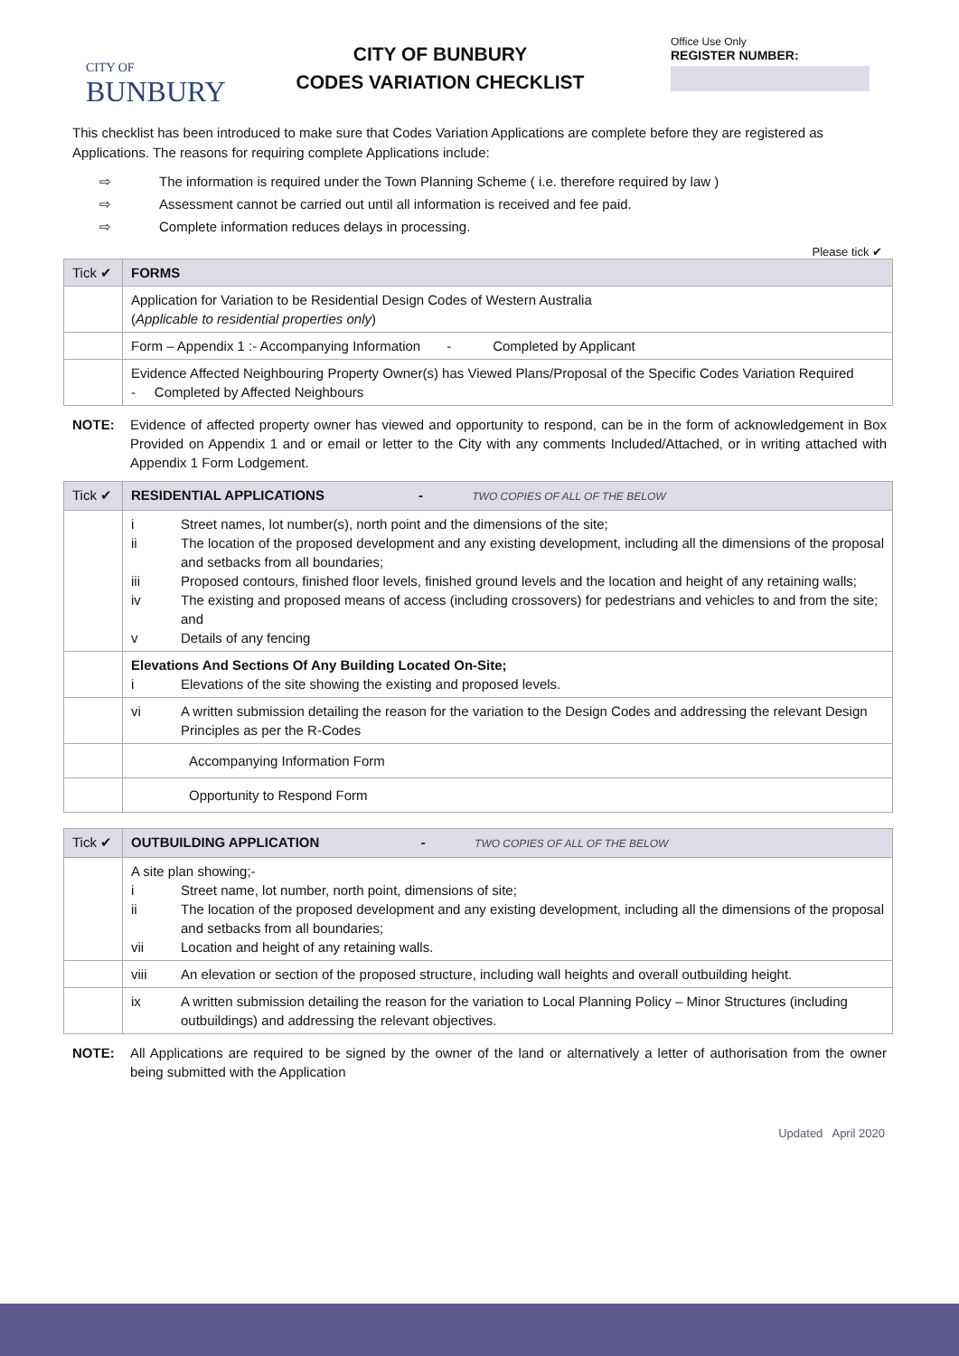CITY OF
BUNBURY
CITY OF BUNBURY
CODES VARIATION CHECKLIST
Office Use Only
REGISTER NUMBER:
This checklist has been introduced to make sure that Codes Variation Applications are complete before they are registered as Applications. The reasons for requiring complete Applications include:
⇨ The information is required under the Town Planning Scheme ( i.e. therefore required by law )
⇨ Assessment cannot be carried out until all information is received and fee paid.
⇨ Complete information reduces delays in processing.
Please tick ✔
| Tick ✔ | FORMS |
| --- | --- |
| | Application for Variation to be Residential Design Codes of Western Australia ( Applicable to residential properties only ) |
| | Form – Appendix 1 :- Accompanying Information - Completed by Applicant |
| | Evidence Affected Neighbouring Property Owner(s) has Viewed Plans/Proposal of the Specific Codes Variation Required - Completed by Affected Neighbours |
NOTE: Evidence of affected property owner has viewed and opportunity to respond, can be in the form of acknowledgement in Box Provided on Appendix 1 and or email or letter to the City with any comments Included/Attached, or in writing attached with Appendix 1 Form Lodgement.
| Tick ✔ | RESIDENTIAL APPLICATIONS - TWO COPIES OF ALL OF THE BELOW |
| --- | --- |
| | i Street names, lot number(s), north point and the dimensions of the site; ii The location of the proposed development and any existing development, including all the dimensions of the proposal and setbacks from all boundaries; iii Proposed contours, finished floor levels, finished ground levels and the location and height of any retaining walls; iv The existing and proposed means of access (including crossovers) for pedestrians and vehicles to and from the site; and v Details of any fencing |
| | Elevations And Sections Of Any Building Located On-Site; i Elevations of the site showing the existing and proposed levels. |
| | vi A written submission detailing the reason for the variation to the Design Codes and addressing the relevant Design Principles as per the R-Codes |
| | Accompanying Information Form |
| | Opportunity to Respond Form |
| Tick ✔ | OUTBUILDING APPLICATION - TWO COPIES OF ALL OF THE BELOW |
| --- | --- |
| | A site plan showing;- i Street name, lot number, north point, dimensions of site; ii The location of the proposed development and any existing development, including all the dimensions of the proposal and setbacks from all boundaries; vii Location and height of any retaining walls. |
| | viii An elevation or section of the proposed structure, including wall heights and overall outbuilding height. |
| | ix A written submission detailing the reason for the variation to Local Planning Policy – Minor Structures (including outbuildings) and addressing the relevant objectives. |
NOTE: All Applications are required to be signed by the owner of the land or alternatively a letter of authorisation from the owner being submitted with the Application
Updated April 2020